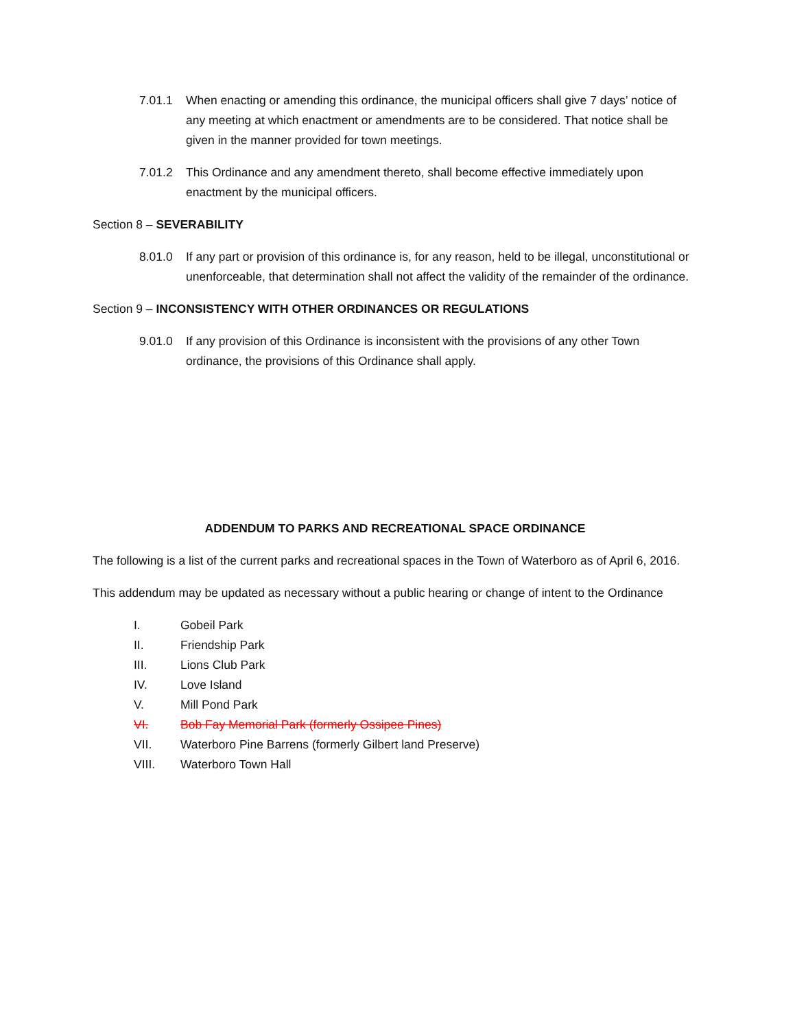7.01.1 When enacting or amending this ordinance, the municipal officers shall give 7 days’ notice of any meeting at which enactment or amendments are to be considered. That notice shall be given in the manner provided for town meetings.
7.01.2 This Ordinance and any amendment thereto, shall become effective immediately upon enactment by the municipal officers.
Section 8 – SEVERABILITY
8.01.0 If any part or provision of this ordinance is, for any reason, held to be illegal, unconstitutional or unenforceable, that determination shall not affect the validity of the remainder of the ordinance.
Section 9 – INCONSISTENCY WITH OTHER ORDINANCES OR REGULATIONS
9.01.0 If any provision of this Ordinance is inconsistent with the provisions of any other Town ordinance, the provisions of this Ordinance shall apply.
ADDENDUM TO PARKS AND RECREATIONAL SPACE ORDINANCE
The following is a list of the current parks and recreational spaces in the Town of Waterboro as of April 6, 2016.
This addendum may be updated as necessary without a public hearing or change of intent to the Ordinance
I. Gobeil Park
II. Friendship Park
III. Lions Club Park
IV. Love Island
V. Mill Pond Park
VI. Bob Fay Memorial Park (formerly Ossipee Pines)
VII. Waterboro Pine Barrens (formerly Gilbert land Preserve)
VIII. Waterboro Town Hall